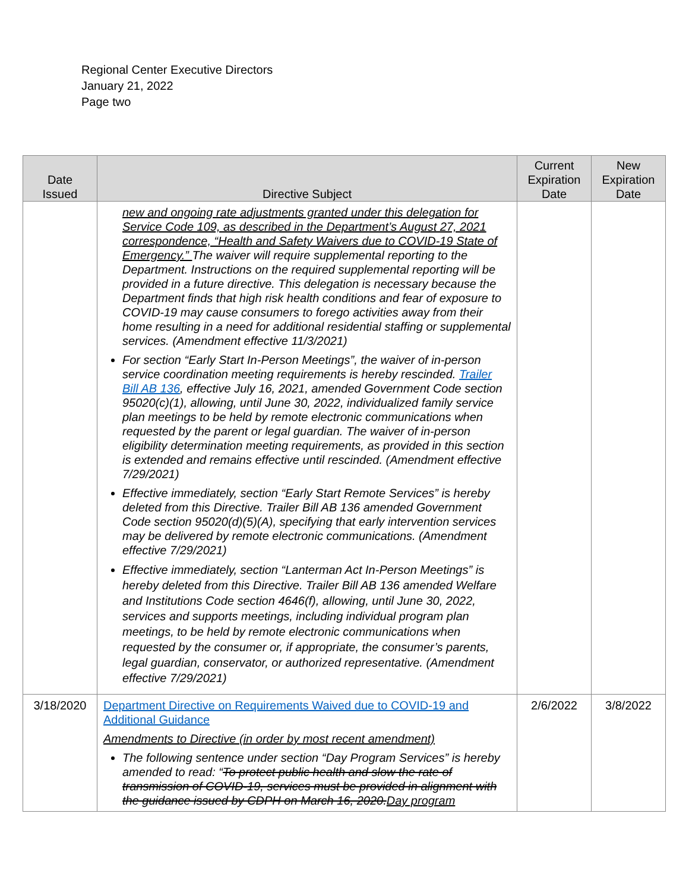Regional Center Executive Directors
January 21, 2022
Page two
| Date Issued | Directive Subject | Current Expiration Date | New Expiration Date |
| --- | --- | --- | --- |
| | new and ongoing rate adjustments granted under this delegation for Service Code 109, as described in the Department’s August 27, 2021 correspondence, “Health and Safety Waivers due to COVID-19 State of Emergency.” The waiver will require supplemental reporting to the Department. Instructions on the required supplemental reporting will be provided in a future directive. This delegation is necessary because the Department finds that high risk health conditions and fear of exposure to COVID-19 may cause consumers to forego activities away from their home resulting in a need for additional residential staffing or supplemental services. (Amendment effective 11/3/2021) For section “Early Start In-Person Meetings”, the waiver of in-person service coordination meeting requirements is hereby rescinded. Trailer Bill AB 136 , effective July 16, 2021, amended Government Code section 95020(c)(1), allowing, until June 30, 2022, individualized family service plan meetings to be held by remote electronic communications when requested by the parent or legal guardian. The waiver of in-person eligibility determination meeting requirements, as provided in this section is extended and remains effective until rescinded. (Amendment effective 7/29/2021) Effective immediately, section “Early Start Remote Services” is hereby deleted from this Directive. Trailer Bill AB 136 amended Government Code section 95020(d)(5)(A), specifying that early intervention services may be delivered by remote electronic communications. (Amendment effective 7/29/2021) Effective immediately, section “Lanterman Act In-Person Meetings” is hereby deleted from this Directive. Trailer Bill AB 136 amended Welfare and Institutions Code section 4646(f), allowing, until June 30, 2022, services and supports meetings, including individual program plan meetings, to be held by remote electronic communications when requested by the consumer or, if appropriate, the consumer’s parents, legal guardian, conservator, or authorized representative. (Amendment effective 7/29/2021) | | |
| 3/18/2020 | Department Directive on Requirements Waived due to COVID-19 and Additional Guidance Amendments to Directive (in order by most recent amendment) The following sentence under section “Day Program Services” is hereby amended to read: “ To protect public health and slow the rate of transmission of COVID-19, services must be provided in alignment with the guidance issued by CDPH on March 16, 2020. Day program | 2/6/2022 | 3/8/2022 |